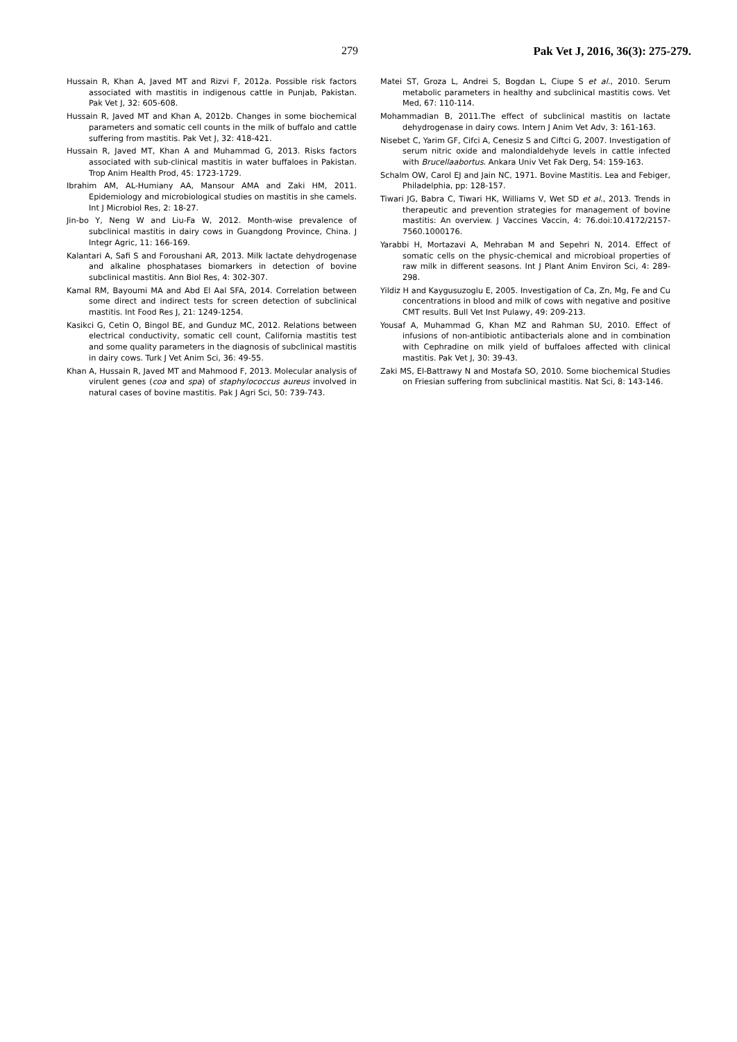279 Pak Vet J, 2016, 36(3): 275-279.
Hussain R, Khan A, Javed MT and Rizvi F, 2012a. Possible risk factors associated with mastitis in indigenous cattle in Punjab, Pakistan. Pak Vet J, 32: 605-608.
Hussain R, Javed MT and Khan A, 2012b. Changes in some biochemical parameters and somatic cell counts in the milk of buffalo and cattle suffering from mastitis. Pak Vet J, 32: 418-421.
Hussain R, Javed MT, Khan A and Muhammad G, 2013. Risks factors associated with sub-clinical mastitis in water buffaloes in Pakistan. Trop Anim Health Prod, 45: 1723-1729.
Ibrahim AM, AL-Humiany AA, Mansour AMA and Zaki HM, 2011. Epidemiology and microbiological studies on mastitis in she camels. Int J Microbiol Res, 2: 18-27.
Jin-bo Y, Neng W and Liu-Fa W, 2012. Month-wise prevalence of subclinical mastitis in dairy cows in Guangdong Province, China. J Integr Agric, 11: 166-169.
Kalantari A, Safi S and Foroushani AR, 2013. Milk lactate dehydrogenase and alkaline phosphatases biomarkers in detection of bovine subclinical mastitis. Ann Biol Res, 4: 302-307.
Kamal RM, Bayoumi MA and Abd El Aal SFA, 2014. Correlation between some direct and indirect tests for screen detection of subclinical mastitis. Int Food Res J, 21: 1249-1254.
Kasikci G, Cetin O, Bingol BE, and Gunduz MC, 2012. Relations between electrical conductivity, somatic cell count, California mastitis test and some quality parameters in the diagnosis of subclinical mastitis in dairy cows. Turk J Vet Anim Sci, 36: 49-55.
Khan A, Hussain R, Javed MT and Mahmood F, 2013. Molecular analysis of virulent genes (coa and spa) of staphylococcus aureus involved in natural cases of bovine mastitis. Pak J Agri Sci, 50: 739-743.
Matei ST, Groza L, Andrei S, Bogdan L, Ciupe S et al., 2010. Serum metabolic parameters in healthy and subclinical mastitis cows. Vet Med, 67: 110-114.
Mohammadian B, 2011.The effect of subclinical mastitis on lactate dehydrogenase in dairy cows. Intern J Anim Vet Adv, 3: 161-163.
Nisebet C, Yarim GF, Cifci A, Cenesiz S and Ciftci G, 2007. Investigation of serum nitric oxide and malondialdehyde levels in cattle infected with Brucellaabortus. Ankara Univ Vet Fak Derg, 54: 159-163.
Schalm OW, Carol EJ and Jain NC, 1971. Bovine Mastitis. Lea and Febiger, Philadelphia, pp: 128-157.
Tiwari JG, Babra C, Tiwari HK, Williams V, Wet SD et al., 2013. Trends in therapeutic and prevention strategies for management of bovine mastitis: An overview. J Vaccines Vaccin, 4: 76.doi:10.4172/2157-7560.1000176.
Yarabbi H, Mortazavi A, Mehraban M and Sepehri N, 2014. Effect of somatic cells on the physic-chemical and microbioal properties of raw milk in different seasons. Int J Plant Anim Environ Sci, 4: 289-298.
Yildiz H and Kaygusuzoglu E, 2005. Investigation of Ca, Zn, Mg, Fe and Cu concentrations in blood and milk of cows with negative and positive CMT results. Bull Vet Inst Pulawy, 49: 209-213.
Yousaf A, Muhammad G, Khan MZ and Rahman SU, 2010. Effect of infusions of non-antibiotic antibacterials alone and in combination with Cephradine on milk yield of buffaloes affected with clinical mastitis. Pak Vet J, 30: 39-43.
Zaki MS, El-Battrawy N and Mostafa SO, 2010. Some biochemical Studies on Friesian suffering from subclinical mastitis. Nat Sci, 8: 143-146.